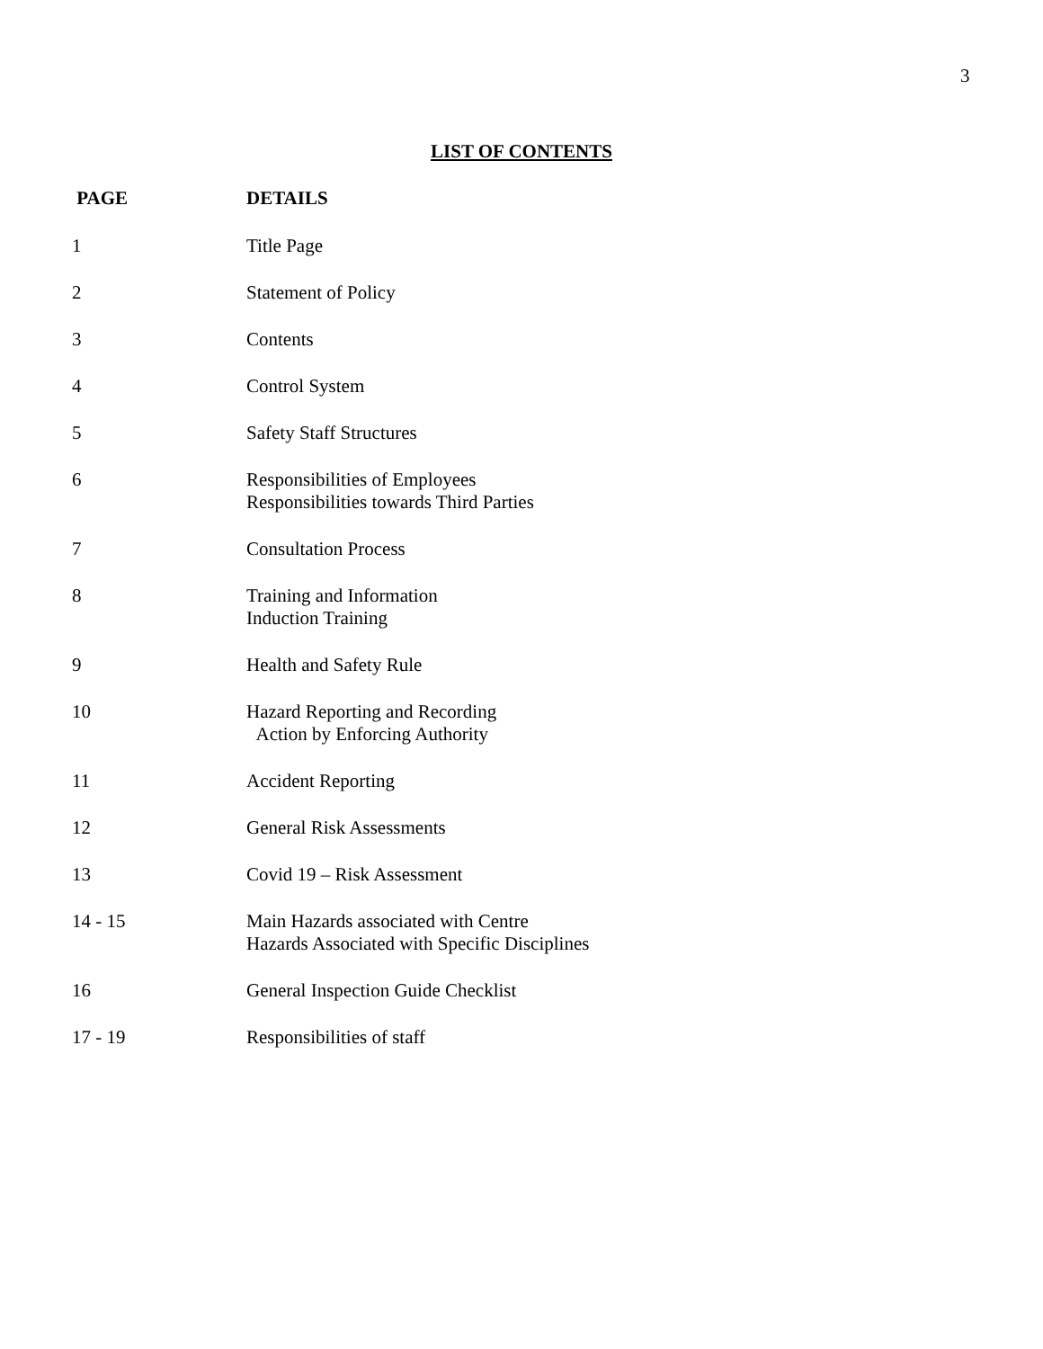3
LIST OF CONTENTS
| PAGE | DETAILS |
| --- | --- |
| 1 | Title Page |
| 2 | Statement of Policy |
| 3 | Contents |
| 4 | Control System |
| 5 | Safety Staff Structures |
| 6 | Responsibilities of Employees Responsibilities towards Third Parties |
| 7 | Consultation Process |
| 8 | Training and Information Induction Training |
| 9 | Health and Safety Rule |
| 10 | Hazard Reporting and Recording Action by Enforcing Authority |
| 11 | Accident Reporting |
| 12 | General Risk Assessments |
| 13 | Covid 19 – Risk Assessment |
| 14 - 15 | Main Hazards associated with Centre Hazards Associated with Specific Disciplines |
| 16 | General Inspection Guide Checklist |
| 17 - 19 | Responsibilities of staff |